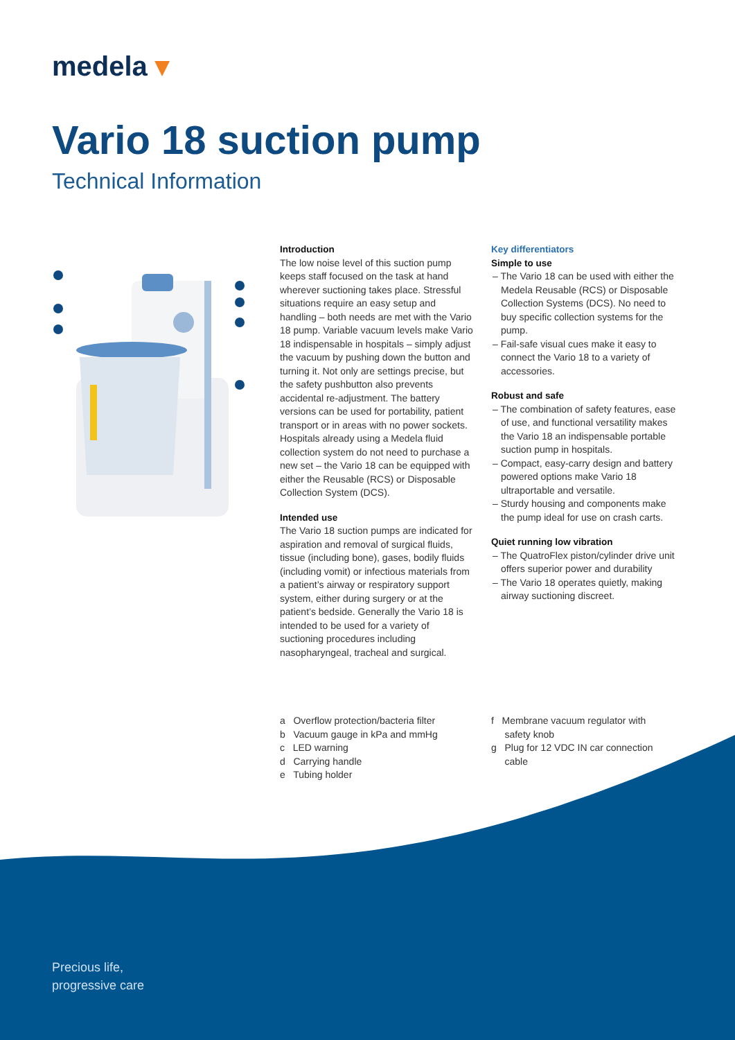medela ▾
Vario 18 suction pump
Technical Information
Introduction
The low noise level of this suction pump keeps staff focused on the task at hand wherever suctioning takes place. Stressful situations require an easy setup and handling – both needs are met with the Vario 18 pump. Variable vacuum levels make Vario 18 indispensable in hospitals – simply adjust the vacuum by pushing down the button and turning it. Not only are settings precise, but the safety pushbutton also prevents accidental re-adjustment. The battery versions can be used for portability, patient transport or in areas with no power sockets. Hospitals already using a Medela fluid collection system do not need to purchase a new set – the Vario 18 can be equipped with either the Reusable (RCS) or Disposable Collection System (DCS).
Intended use
The Vario 18 suction pumps are indicated for aspiration and removal of surgical fluids, tissue (including bone), gases, bodily fluids (including vomit) or infectious materials from a patient’s airway or respiratory support system, either during surgery or at the patient’s bedside. Generally the Vario 18 is intended to be used for a variety of suctioning procedures including nasopharyngeal, tracheal and surgical.
Key differentiators
Simple to use
– The Vario 18 can be used with either the Medela Reusable (RCS) or Disposable Collection Systems (DCS). No need to buy specific collection systems for the pump.
– Fail-safe visual cues make it easy to connect the Vario 18 to a variety of accessories.
Robust and safe
– The combination of safety features, ease of use, and functional versatility makes the Vario 18 an indispensable portable suction pump in hospitals.
– Compact, easy-carry design and battery powered options make Vario 18 ultraportable and versatile.
– Sturdy housing and components make the pump ideal for use on crash carts.
Quiet running low vibration
– The QuatroFlex piston/cylinder drive unit offers superior power and durability
– The Vario 18 operates quietly, making airway suctioning discreet.
a Overflow protection/bacteria filter
b Vacuum gauge in kPa and mmHg
c LED warning
d Carrying handle
e Tubing holder
f Membrane vacuum regulator with
safety knob
g Plug for 12 VDC IN car connection
cable
Precious life,
progressive care